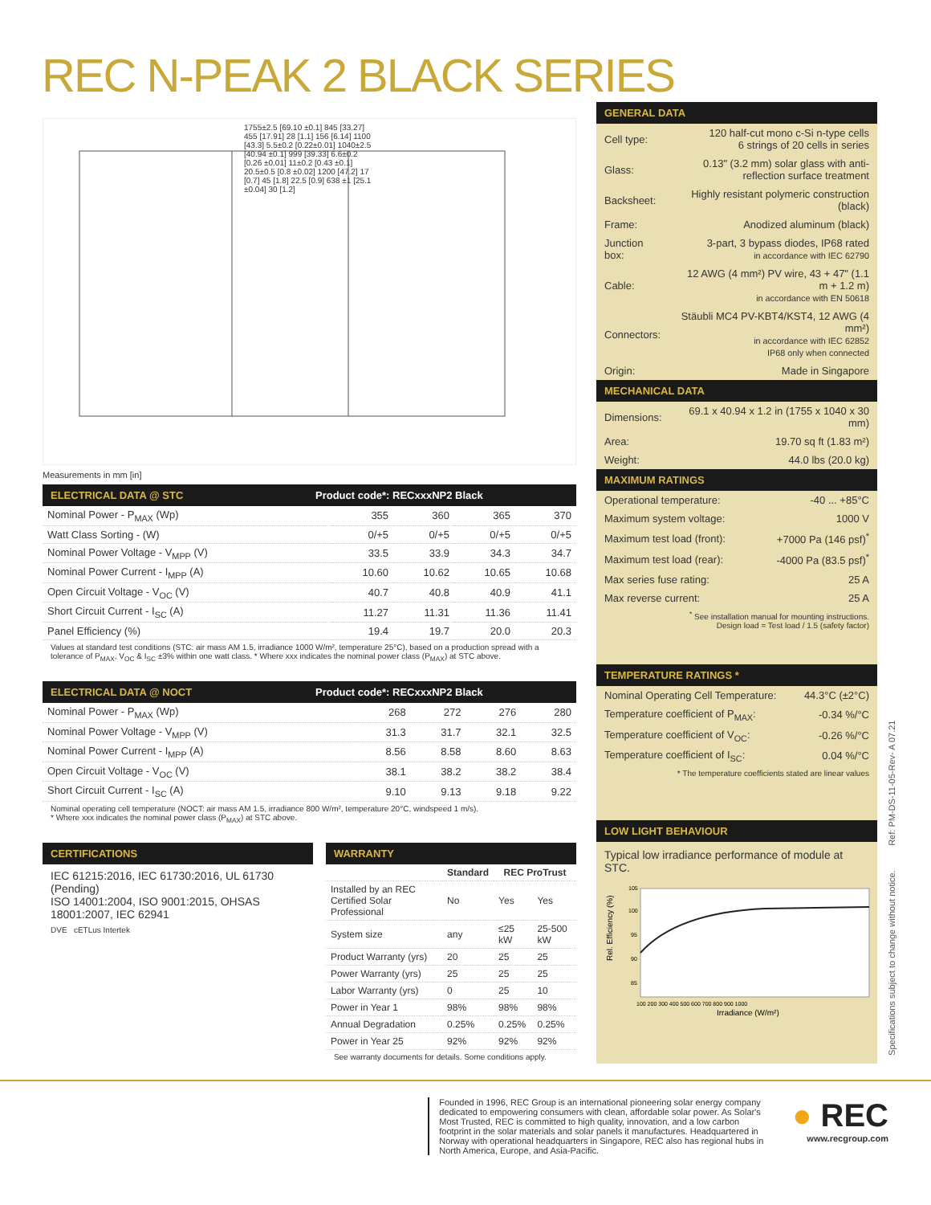REC N-PEAK 2 BLACK SERIES
1755±2.5 [69.10 ±0.1] 845 [33.27] 455 [17.91] 28 [1.1] 156 [6.14] 1100 [43.3] 5.5±0.2 [0.22±0.01] 1040±2.5 [40.94 ±0.1] 999 [39.33] 6.6±0.2 [0.26 ±0.01] 11±0.2 [0.43 ±0.1] 20.5±0.5 [0.8 ±0.02] 1200 [47.2] 17 [0.7] 45 [1.8] 22.5 [0.9] 638 ±1 [25.1 ±0.04] 30 [1.2]
Measurements in mm [in]
ELECTRICAL DATA @ STC Product code*: RECxxxNP2 Black
| Nominal Power - P<sub>MAX</sub> (Wp) | 355 | 360 | 365 | 370 |
| Watt Class Sorting - (W) | 0/+5 | 0/+5 | 0/+5 | 0/+5 |
| Nominal Power Voltage - V<sub>MPP</sub> (V) | 33.5 | 33.9 | 34.3 | 34.7 |
| Nominal Power Current - I<sub>MPP</sub> (A) | 10.60 | 10.62 | 10.65 | 10.68 |
| Open Circuit Voltage - V<sub>OC</sub> (V) | 40.7 | 40.8 | 40.9 | 41.1 |
| Short Circuit Current - I<sub>SC</sub> (A) | 11.27 | 11.31 | 11.36 | 11.41 |
| Panel Efficiency (%) | 19.4 | 19.7 | 20.0 | 20.3 |
Values at standard test conditions (STC: air mass AM 1.5, irradiance 1000 W/m², temperature 25°C), based on a production spread with a tolerance of P<sub>MAX</sub>, V<sub>OC</sub> & I<sub>SC</sub> ±3% within one watt class. * Where xxx indicates the nominal power class (P<sub>MAX</sub>) at STC above.
ELECTRICAL DATA @ NOCT Product code*: RECxxxNP2 Black
| Nominal Power - P<sub>MAX</sub> (Wp) | 268 | 272 | 276 | 280 |
| Nominal Power Voltage - V<sub>MPP</sub> (V) | 31.3 | 31.7 | 32.1 | 32.5 |
| Nominal Power Current - I<sub>MPP</sub> (A) | 8.56 | 8.58 | 8.60 | 8.63 |
| Open Circuit Voltage - V<sub>OC</sub> (V) | 38.1 | 38.2 | 38.2 | 38.4 |
| Short Circuit Current - I<sub>SC</sub> (A) | 9.10 | 9.13 | 9.18 | 9.22 |
Nominal operating cell temperature (NOCT: air mass AM 1.5, irradiance 800 W/m², temperature 20°C, windspeed 1 m/s).
* Where xxx indicates the nominal power class (P<sub>MAX</sub>) at STC above.
CERTIFICATIONS
IEC 61215:2016, IEC 61730:2016, UL 61730 (Pending)
ISO 14001:2004, ISO 9001:2015, OHSAS 18001:2007, IEC 62941
DVE cETLus Intertek
WARRANTY
| | Standard | REC ProTrust | |
| --- | --- | --- | --- |
| Installed by an REC Certified Solar Professional | No | Yes | Yes |
| System size | any | ≤25 kW | 25-500 kW |
| Product Warranty (yrs) | 20 | 25 | 25 |
| Power Warranty (yrs) | 25 | 25 | 25 |
| Labor Warranty (yrs) | 0 | 25 | 10 |
| Power in Year 1 | 98% | 98% | 98% |
| Annual Degradation | 0.25% | 0.25% | 0.25% |
| Power in Year 25 | 92% | 92% | 92% |
See warranty documents for details. Some conditions apply.
GENERAL DATA
| Cell type: | 120 half-cut mono c-Si n-type cells 6 strings of 20 cells in series |
| Glass: | 0.13" (3.2 mm) solar glass with anti-reflection surface treatment |
| Backsheet: | Highly resistant polymeric construction (black) |
| Frame: | Anodized aluminum (black) |
| Junction box: | 3-part, 3 bypass diodes, IP68 rated in accordance with IEC 62790 |
| Cable: | 12 AWG (4 mm²) PV wire, 43 + 47" (1.1 m + 1.2 m) in accordance with EN 50618 |
| Connectors: | Stäubli MC4 PV-KBT4/KST4, 12 AWG (4 mm²) in accordance with IEC 62852 IP68 only when connected |
| Origin: | Made in Singapore |
MECHANICAL DATA
| Dimensions: | 69.1 x 40.94 x 1.2 in (1755 x 1040 x 30 mm) |
| Area: | 19.70 sq ft (1.83 m²) |
| Weight: | 44.0 lbs (20.0 kg) |
MAXIMUM RATINGS
| Operational temperature: | -40 ... +85°C |
| Maximum system voltage: | 1000 V |
| Maximum test load (front): | +7000 Pa (146 psf)<sup>*</sup> |
| Maximum test load (rear): | -4000 Pa (83.5 psf)<sup>*</sup> |
| Max series fuse rating: | 25 A |
| Max reverse current: | 25 A |
<sup>*</sup> See installation manual for mounting instructions.
Design load = Test load / 1.5 (safety factor)
TEMPERATURE RATINGS *
| Nominal Operating Cell Temperature: | 44.3°C (±2°C) |
| Temperature coefficient of P<sub>MAX</sub>: | -0.34 %/°C |
| Temperature coefficient of V<sub>OC</sub>: | -0.26 %/°C |
| Temperature coefficient of I<sub>SC</sub>: | 0.04 %/°C |
* The temperature coefficients stated are linear values
LOW LIGHT BEHAVIOUR
Typical low irradiance performance of module at STC.
Rel. Efficiency (%)
105
100
95
90
85
100 200 300 400 500 600 700 800 900 1000
Irradiance (W/m²)
Specifications subject to change without notice. Ref: PM-DS-11-05-Rev- A 07.21
Founded in 1996, REC Group is an international pioneering solar energy company dedicated to empowering consumers with clean, affordable solar power. As Solar's Most Trusted, REC is committed to high quality, innovation, and a low carbon footprint in the solar materials and solar panels it manufactures. Headquartered in Norway with operational headquarters in Singapore, REC also has regional hubs in North America, Europe, and Asia-Pacific.
● REC
www.recgroup.com